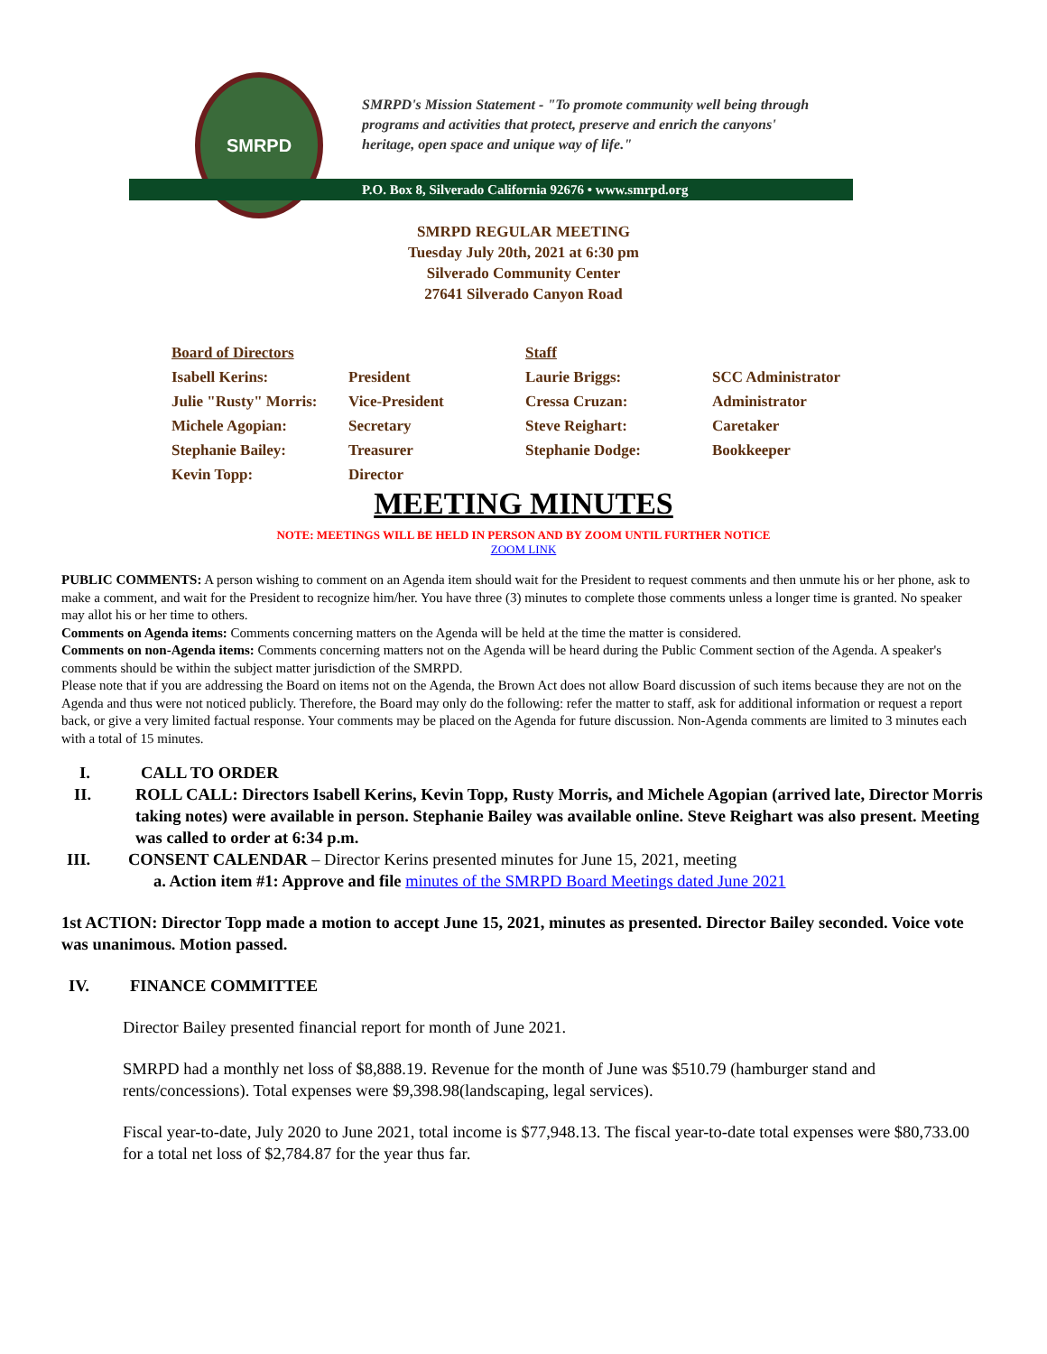SMRPD
SMRPD's Mission Statement - "To promote community well being through programs and activities that protect, preserve and enrich the canyons' heritage, open space and unique way of life."
P.O. Box 8, Silverado California 92676 • www.smrpd.org
SMRPD REGULAR MEETING
Tuesday July 20th, 2021 at 6:30 pm
Silverado Community Center
27641 Silverado Canyon Road
| Board of Directors | | Staff | |
| Isabell Kerins: | President | Laurie Briggs: | SCC Administrator |
| Julie "Rusty" Morris: | Vice-President | Cressa Cruzan: | Administrator |
| Michele Agopian: | Secretary | Steve Reighart: | Caretaker |
| Stephanie Bailey: | Treasurer | Stephanie Dodge: | Bookkeeper |
| Kevin Topp: | Director | | |
MEETING MINUTES
NOTE: MEETINGS WILL BE HELD IN PERSON AND BY ZOOM UNTIL FURTHER NOTICE
ZOOM LINK
PUBLIC COMMENTS: A person wishing to comment on an Agenda item should wait for the President to request comments and then unmute his or her phone, ask to make a comment, and wait for the President to recognize him/her. You have three (3) minutes to complete those comments unless a longer time is granted. No speaker may allot his or her time to others.
Comments on Agenda items: Comments concerning matters on the Agenda will be held at the time the matter is considered.
Comments on non-Agenda items: Comments concerning matters not on the Agenda will be heard during the Public Comment section of the Agenda. A speaker's comments should be within the subject matter jurisdiction of the SMRPD.
Please note that if you are addressing the Board on items not on the Agenda, the Brown Act does not allow Board discussion of such items because they are not on the Agenda and thus were not noticed publicly. Therefore, the Board may only do the following: refer the matter to staff, ask for additional information or request a report back, or give a very limited factual response. Your comments may be placed on the Agenda for future discussion. Non-Agenda comments are limited to 3 minutes each with a total of 15 minutes.
I. CALL TO ORDER
II. ROLL CALL: Directors Isabell Kerins, Kevin Topp, Rusty Morris, and Michele Agopian (arrived late, Director Morris taking notes) were available in person. Stephanie Bailey was available online. Steve Reighart was also present. Meeting was called to order at 6:34 p.m.
III. CONSENT CALENDAR – Director Kerins presented minutes for June 15, 2021, meeting
a. Action item #1: Approve and file minutes of the SMRPD Board Meetings dated June 2021
1st ACTION: Director Topp made a motion to accept June 15, 2021, minutes as presented. Director Bailey seconded. Voice vote was unanimous. Motion passed.
IV. FINANCE COMMITTEE
Director Bailey presented financial report for month of June 2021.
SMRPD had a monthly net loss of $8,888.19. Revenue for the month of June was $510.79 (hamburger stand and rents/concessions). Total expenses were $9,398.98(landscaping, legal services).
Fiscal year-to-date, July 2020 to June 2021, total income is $77,948.13. The fiscal year-to-date total expenses were $80,733.00 for a total net loss of $2,784.87 for the year thus far.